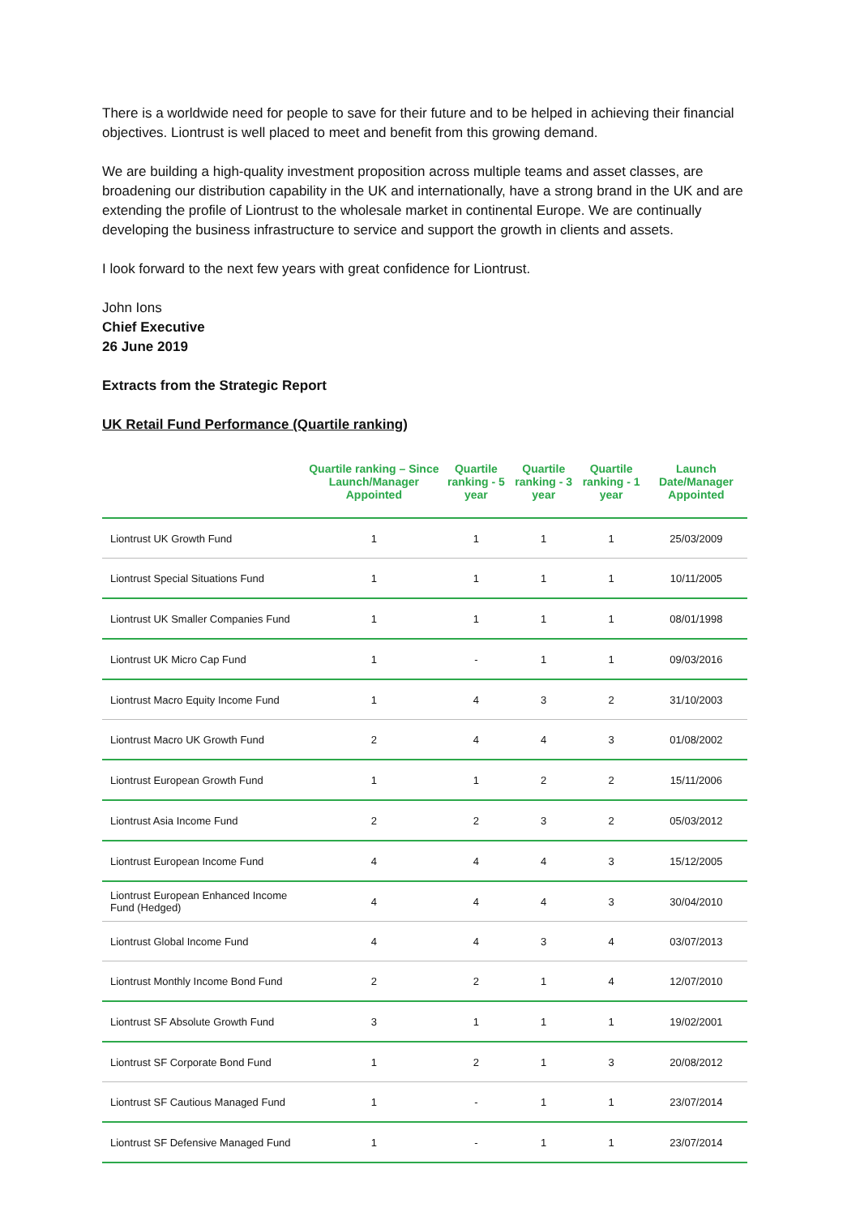There is a worldwide need for people to save for their future and to be helped in achieving their financial objectives. Liontrust is well placed to meet and benefit from this growing demand.
We are building a high-quality investment proposition across multiple teams and asset classes, are broadening our distribution capability in the UK and internationally, have a strong brand in the UK and are extending the profile of Liontrust to the wholesale market in continental Europe. We are continually developing the business infrastructure to service and support the growth in clients and assets.
I look forward to the next few years with great confidence for Liontrust.
John Ions
Chief Executive
26 June 2019
Extracts from the Strategic Report
UK Retail Fund Performance (Quartile ranking)
| | Quartile ranking – Since Launch/Manager Appointed | Quartile ranking - 5 year | Quartile ranking - 3 year | Quartile ranking - 1 year | Launch Date/Manager Appointed |
| --- | --- | --- | --- | --- | --- |
| Liontrust UK Growth Fund | 1 | 1 | 1 | 1 | 25/03/2009 |
| Liontrust Special Situations Fund | 1 | 1 | 1 | 1 | 10/11/2005 |
| Liontrust UK Smaller Companies Fund | 1 | 1 | 1 | 1 | 08/01/1998 |
| Liontrust UK Micro Cap Fund | 1 | - | 1 | 1 | 09/03/2016 |
| Liontrust Macro Equity Income Fund | 1 | 4 | 3 | 2 | 31/10/2003 |
| Liontrust Macro UK Growth Fund | 2 | 4 | 4 | 3 | 01/08/2002 |
| Liontrust European Growth Fund | 1 | 1 | 2 | 2 | 15/11/2006 |
| Liontrust Asia Income Fund | 2 | 2 | 3 | 2 | 05/03/2012 |
| Liontrust European Income Fund | 4 | 4 | 4 | 3 | 15/12/2005 |
| Liontrust European Enhanced Income Fund (Hedged) | 4 | 4 | 4 | 3 | 30/04/2010 |
| Liontrust Global Income Fund | 4 | 4 | 3 | 4 | 03/07/2013 |
| Liontrust Monthly Income Bond Fund | 2 | 2 | 1 | 4 | 12/07/2010 |
| Liontrust SF Absolute Growth Fund | 3 | 1 | 1 | 1 | 19/02/2001 |
| Liontrust SF Corporate Bond Fund | 1 | 2 | 1 | 3 | 20/08/2012 |
| Liontrust SF Cautious Managed Fund | 1 | - | 1 | 1 | 23/07/2014 |
| Liontrust SF Defensive Managed Fund | 1 | - | 1 | 1 | 23/07/2014 |